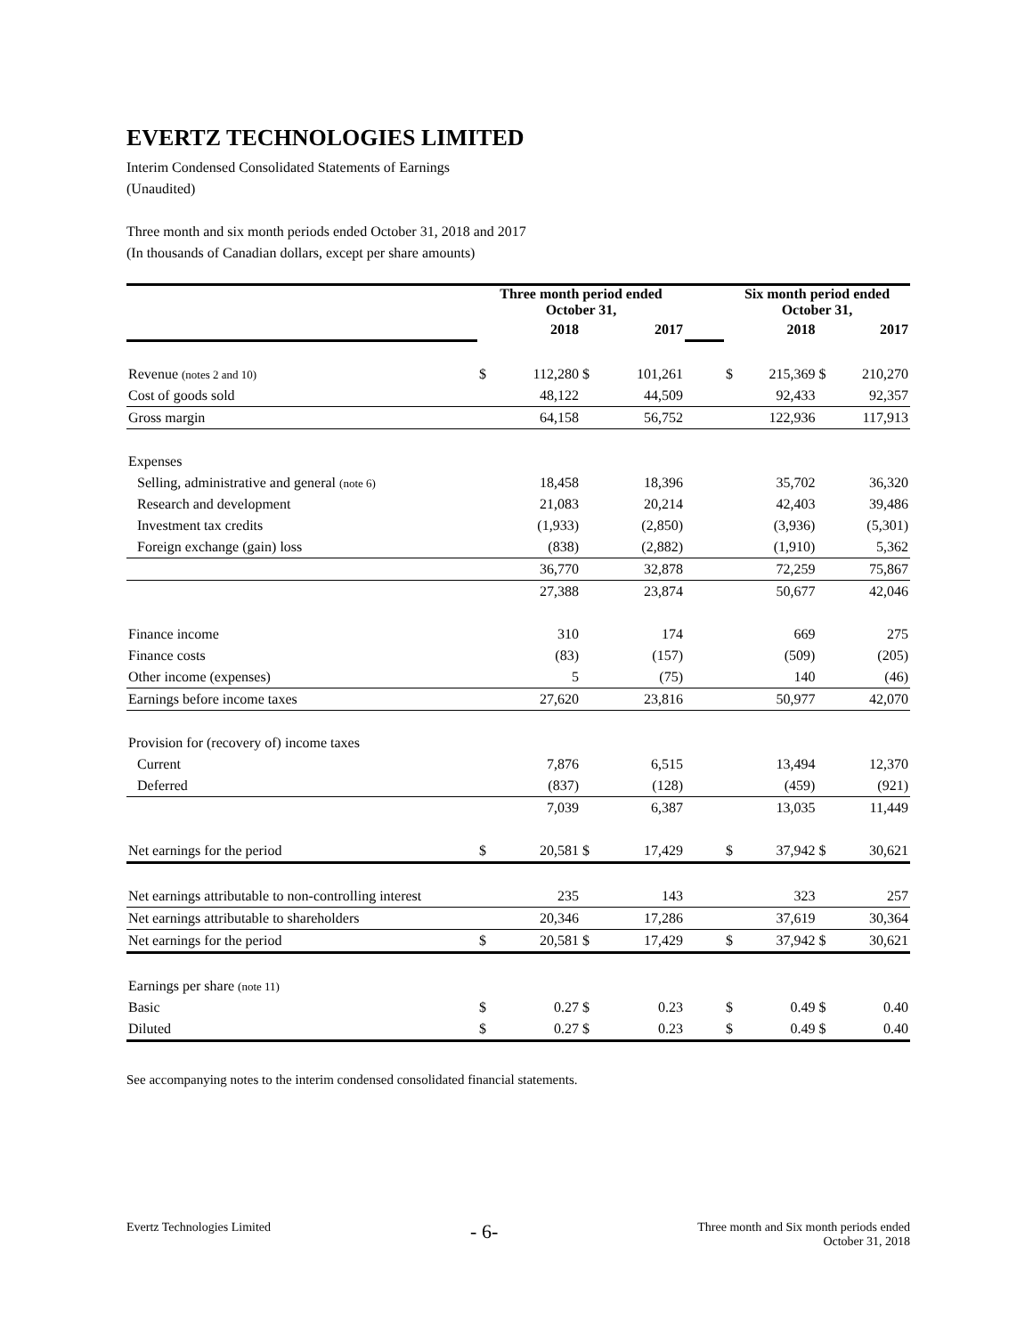EVERTZ TECHNOLOGIES LIMITED
Interim Condensed Consolidated Statements of Earnings
(Unaudited)
Three month and six month periods ended October 31, 2018 and 2017
(In thousands of Canadian dollars, except per share amounts)
| | Three month period ended October 31, | | | | | Six month period ended October 31, | | | |
| | 2018 | | 2017 | | | 2018 | | 2017 | |
| Revenue (notes 2 and 10) | $ | 112,280 | $ | 101,261 | | $ | 215,369 | $ | 210,270 |
| Cost of goods sold | | 48,122 | | 44,509 | | | 92,433 | | 92,357 |
| Gross margin | | 64,158 | | 56,752 | | | 122,936 | | 117,913 |
| Expenses | | | | | | | | | |
| Selling, administrative and general (note 6) | | 18,458 | | 18,396 | | | 35,702 | | 36,320 |
| Research and development | | 21,083 | | 20,214 | | | 42,403 | | 39,486 |
| Investment tax credits | | (1,933) | | (2,850) | | | (3,936) | | (5,301) |
| Foreign exchange (gain) loss | | (838) | | (2,882) | | | (1,910) | | 5,362 |
| | | 36,770 | | 32,878 | | | 72,259 | | 75,867 |
| | | 27,388 | | 23,874 | | | 50,677 | | 42,046 |
| Finance income | | 310 | | 174 | | | 669 | | 275 |
| Finance costs | | (83) | | (157) | | | (509) | | (205) |
| Other income (expenses) | | 5 | | (75) | | | 140 | | (46) |
| Earnings before income taxes | | 27,620 | | 23,816 | | | 50,977 | | 42,070 |
| Provision for (recovery of) income taxes | | | | | | | | | |
| Current | | 7,876 | | 6,515 | | | 13,494 | | 12,370 |
| Deferred | | (837) | | (128) | | | (459) | | (921) |
| | | 7,039 | | 6,387 | | | 13,035 | | 11,449 |
| Net earnings for the period | $ | 20,581 | $ | 17,429 | | $ | 37,942 | $ | 30,621 |
| Net earnings attributable to non-controlling interest | | 235 | | 143 | | | 323 | | 257 |
| Net earnings attributable to shareholders | | 20,346 | | 17,286 | | | 37,619 | | 30,364 |
| Net earnings for the period | $ | 20,581 | $ | 17,429 | | $ | 37,942 | $ | 30,621 |
| Earnings per share (note 11) | | | | | | | | | |
| Basic | $ | 0.27 | $ | 0.23 | | $ | 0.49 | $ | 0.40 |
| Diluted | $ | 0.27 | $ | 0.23 | | $ | 0.49 | $ | 0.40 |
See accompanying notes to the interim condensed consolidated financial statements.
Evertz Technologies Limited - 6- Three month and Six month periods ended
October 31, 2018